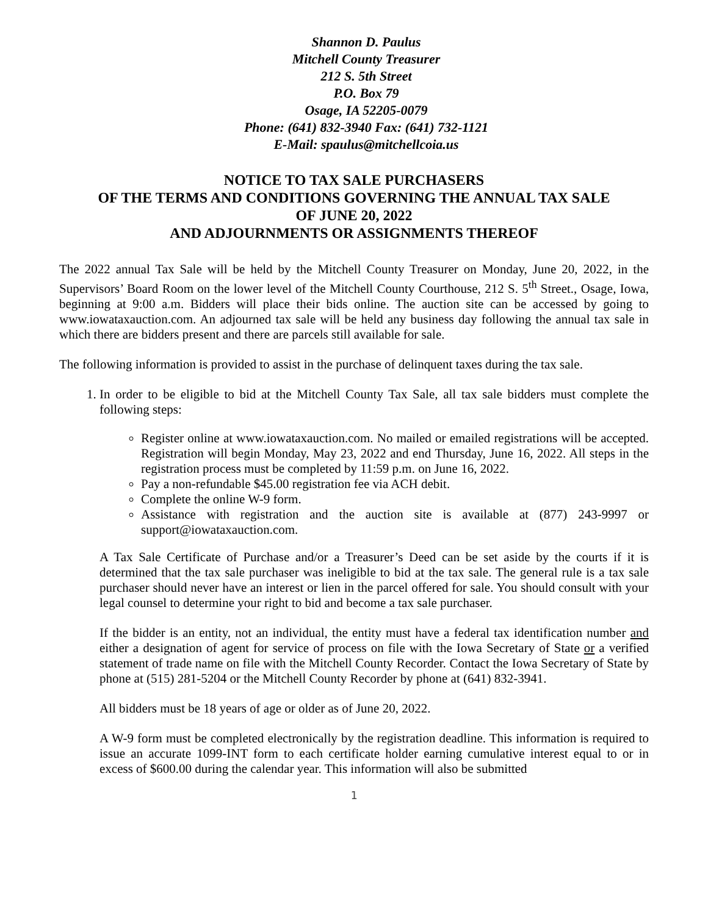Shannon D. Paulus
Mitchell County Treasurer
212 S. 5th Street
P.O. Box 79
Osage, IA 52205-0079
Phone: (641) 832-3940 Fax: (641) 732-1121
E-Mail: spaulus@mitchellcoia.us
NOTICE TO TAX SALE PURCHASERS
OF THE TERMS AND CONDITIONS GOVERNING THE ANNUAL TAX SALE
OF JUNE 20, 2022
AND ADJOURNMENTS OR ASSIGNMENTS THEREOF
The 2022 annual Tax Sale will be held by the Mitchell County Treasurer on Monday, June 20, 2022, in the Supervisors’ Board Room on the lower level of the Mitchell County Courthouse, 212 S. 5<sup>th</sup> Street., Osage, Iowa, beginning at 9:00 a.m. Bidders will place their bids online. The auction site can be accessed by going to www.iowataxauction.com. An adjourned tax sale will be held any business day following the annual tax sale in which there are bidders present and there are parcels still available for sale.
The following information is provided to assist in the purchase of delinquent taxes during the tax sale.
1. In order to be eligible to bid at the Mitchell County Tax Sale, all tax sale bidders must complete the following steps:
Register online at www.iowataxauction.com. No mailed or emailed registrations will be accepted. Registration will begin Monday, May 23, 2022 and end Thursday, June 16, 2022. All steps in the registration process must be completed by 11:59 p.m. on June 16, 2022.
Pay a non-refundable $45.00 registration fee via ACH debit.
Complete the online W-9 form.
Assistance with registration and the auction site is available at (877) 243-9997 or support@iowataxauction.com.
A Tax Sale Certificate of Purchase and/or a Treasurer’s Deed can be set aside by the courts if it is determined that the tax sale purchaser was ineligible to bid at the tax sale. The general rule is a tax sale purchaser should never have an interest or lien in the parcel offered for sale. You should consult with your legal counsel to determine your right to bid and become a tax sale purchaser.
If the bidder is an entity, not an individual, the entity must have a federal tax identification number and either a designation of agent for service of process on file with the Iowa Secretary of State or a verified statement of trade name on file with the Mitchell County Recorder. Contact the Iowa Secretary of State by phone at (515) 281-5204 or the Mitchell County Recorder by phone at (641) 832-3941.
All bidders must be 18 years of age or older as of June 20, 2022.
A W-9 form must be completed electronically by the registration deadline. This information is required to issue an accurate 1099-INT form to each certificate holder earning cumulative interest equal to or in excess of $600.00 during the calendar year. This information will also be submitted
1